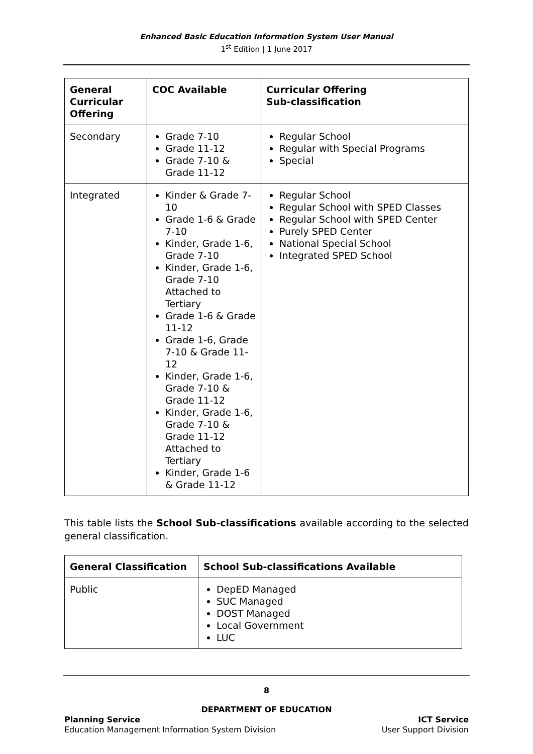Enhanced Basic Education Information System User Manual
1<sup>st</sup> Edition | 1 June 2017
| General Curricular Offering | COC Available | Curricular Offering Sub-classification |
| --- | --- | --- |
| Secondary | Grade 7-10 Grade 11-12 Grade 7-10 & Grade 11-12 | Regular School Regular with Special Programs Special |
| Integrated | Kinder & Grade 7-10 Grade 1-6 & Grade 7-10 Kinder, Grade 1-6, Grade 7-10 Kinder, Grade 1-6, Grade 7-10 Attached to Tertiary Grade 1-6 & Grade 11-12 Grade 1-6, Grade 7-10 & Grade 11-12 Kinder, Grade 1-6, Grade 7-10 & Grade 11-12 Kinder, Grade 1-6, Grade 7-10 & Grade 11-12 Attached to Tertiary Kinder, Grade 1-6 & Grade 11-12 | Regular School Regular School with SPED Classes Regular School with SPED Center Purely SPED Center National Special School Integrated SPED School |
This table lists the School Sub-classifications available according to the selected general classification.
| General Classification | School Sub-classifications Available |
| --- | --- |
| Public | DepED Managed SUC Managed DOST Managed Local Government LUC |
8
DEPARTMENT OF EDUCATION
Planning Service
Education Management Information System Division
ICT Service
User Support Division